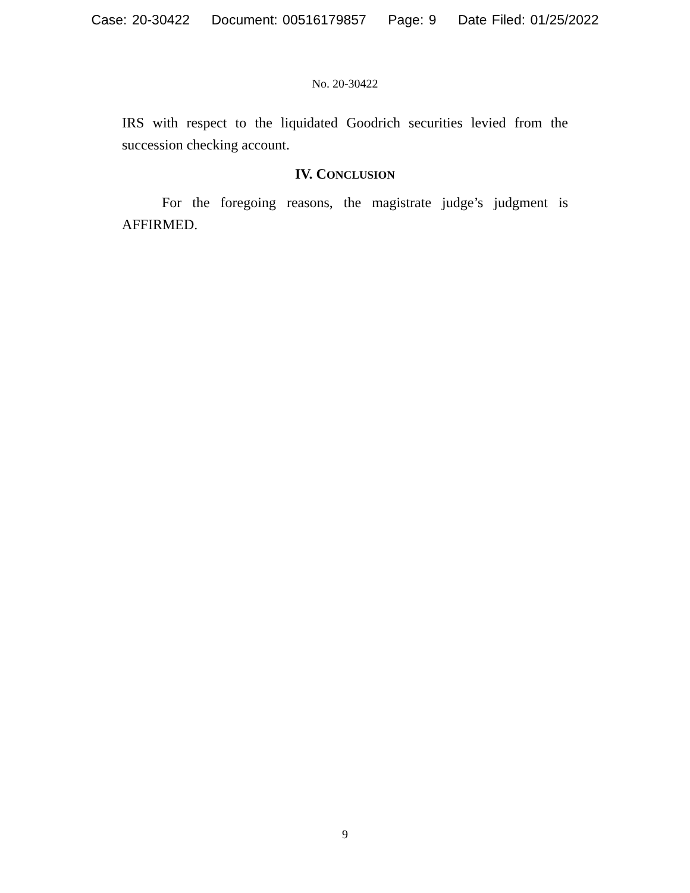Case: 20-30422 Document: 00516179857 Page: 9 Date Filed: 01/25/2022
No. 20-30422
IRS with respect to the liquidated Goodrich securities levied from the succession checking account.
IV. CONCLUSION
For the foregoing reasons, the magistrate judge’s judgment is AFFIRMED.
9